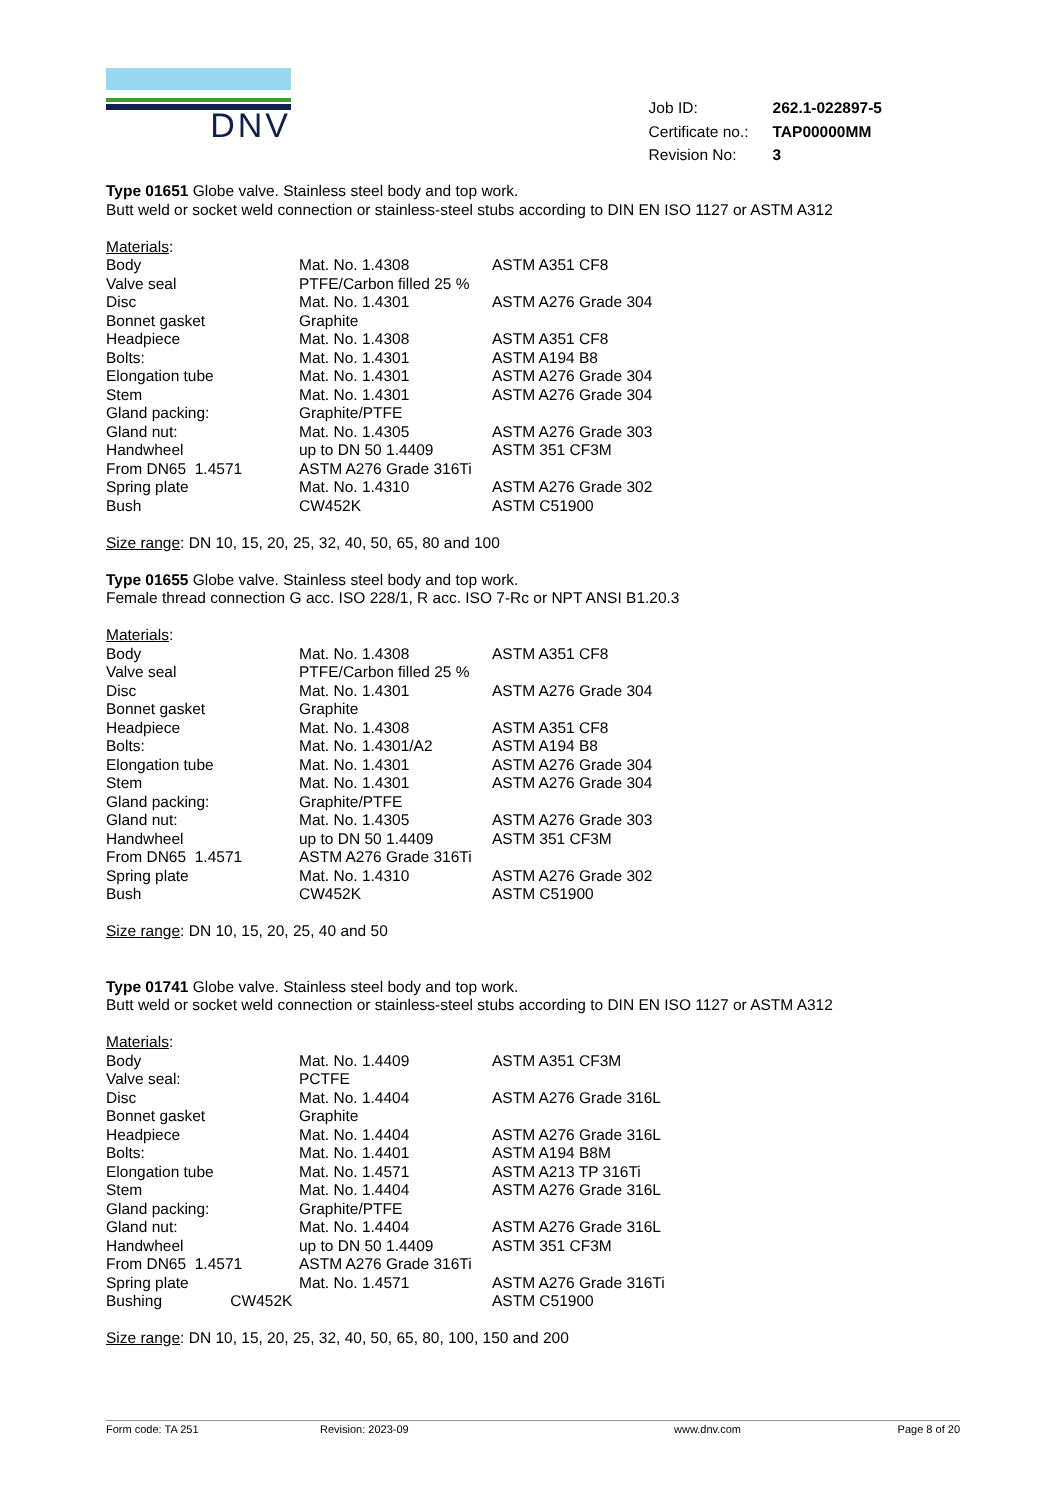DNV
| Job ID: | 262.1-022897-5 |
| Certificate no.: | TAP00000MM |
| Revision No: | 3 |
Type 01651 Globe valve. Stainless steel body and top work.
Butt weld or socket weld connection or stainless-steel stubs according to DIN EN ISO 1127 or ASTM A312
Materials:
| Body | Mat. No. 1.4308 | ASTM A351 CF8 |
| Valve seal | PTFE/Carbon filled 25 % | |
| Disc | Mat. No. 1.4301 | ASTM A276 Grade 304 |
| Bonnet gasket | Graphite | |
| Headpiece | Mat. No. 1.4308 | ASTM A351 CF8 |
| Bolts: | Mat. No. 1.4301 | ASTM A194 B8 |
| Elongation tube | Mat. No. 1.4301 | ASTM A276 Grade 304 |
| Stem | Mat. No. 1.4301 | ASTM A276 Grade 304 |
| Gland packing: | Graphite/PTFE | |
| Gland nut: | Mat. No. 1.4305 | ASTM A276 Grade 303 |
| Handwheel | up to DN 50 1.4409 | ASTM 351 CF3M |
| From DN65 1.4571 | ASTM A276 Grade 316Ti | |
| Spring plate | Mat. No. 1.4310 | ASTM A276 Grade 302 |
| Bush | CW452K | ASTM C51900 |
Size range: DN 10, 15, 20, 25, 32, 40, 50, 65, 80 and 100
Type 01655 Globe valve. Stainless steel body and top work.
Female thread connection G acc. ISO 228/1, R acc. ISO 7-Rc or NPT ANSI B1.20.3
Materials:
| Body | Mat. No. 1.4308 | ASTM A351 CF8 |
| Valve seal | PTFE/Carbon filled 25 % | |
| Disc | Mat. No. 1.4301 | ASTM A276 Grade 304 |
| Bonnet gasket | Graphite | |
| Headpiece | Mat. No. 1.4308 | ASTM A351 CF8 |
| Bolts: | Mat. No. 1.4301/A2 | ASTM A194 B8 |
| Elongation tube | Mat. No. 1.4301 | ASTM A276 Grade 304 |
| Stem | Mat. No. 1.4301 | ASTM A276 Grade 304 |
| Gland packing: | Graphite/PTFE | |
| Gland nut: | Mat. No. 1.4305 | ASTM A276 Grade 303 |
| Handwheel | up to DN 50 1.4409 | ASTM 351 CF3M |
| From DN65 1.4571 | ASTM A276 Grade 316Ti | |
| Spring plate | Mat. No. 1.4310 | ASTM A276 Grade 302 |
| Bush | CW452K | ASTM C51900 |
Size range: DN 10, 15, 20, 25, 40 and 50
Type 01741 Globe valve. Stainless steel body and top work.
Butt weld or socket weld connection or stainless-steel stubs according to DIN EN ISO 1127 or ASTM A312
Materials:
| Body | Mat. No. 1.4409 | ASTM A351 CF3M |
| Valve seal: | PCTFE | |
| Disc | Mat. No. 1.4404 | ASTM A276 Grade 316L |
| Bonnet gasket | Graphite | |
| Headpiece | Mat. No. 1.4404 | ASTM A276 Grade 316L |
| Bolts: | Mat. No. 1.4401 | ASTM A194 B8M |
| Elongation tube | Mat. No. 1.4571 | ASTM A213 TP 316Ti |
| Stem | Mat. No. 1.4404 | ASTM A276 Grade 316L |
| Gland packing: | Graphite/PTFE | |
| Gland nut: | Mat. No. 1.4404 | ASTM A276 Grade 316L |
| Handwheel | up to DN 50 1.4409 | ASTM 351 CF3M |
| From DN65 1.4571 | ASTM A276 Grade 316Ti | |
| Spring plate | Mat. No. 1.4571 | ASTM A276 Grade 316Ti |
| Bushing CW452K | | ASTM C51900 |
Size range: DN 10, 15, 20, 25, 32, 40, 50, 65, 80, 100, 150 and 200
Form code: TA 251 Revision: 2023-09 www.dnv.com Page 8 of 20